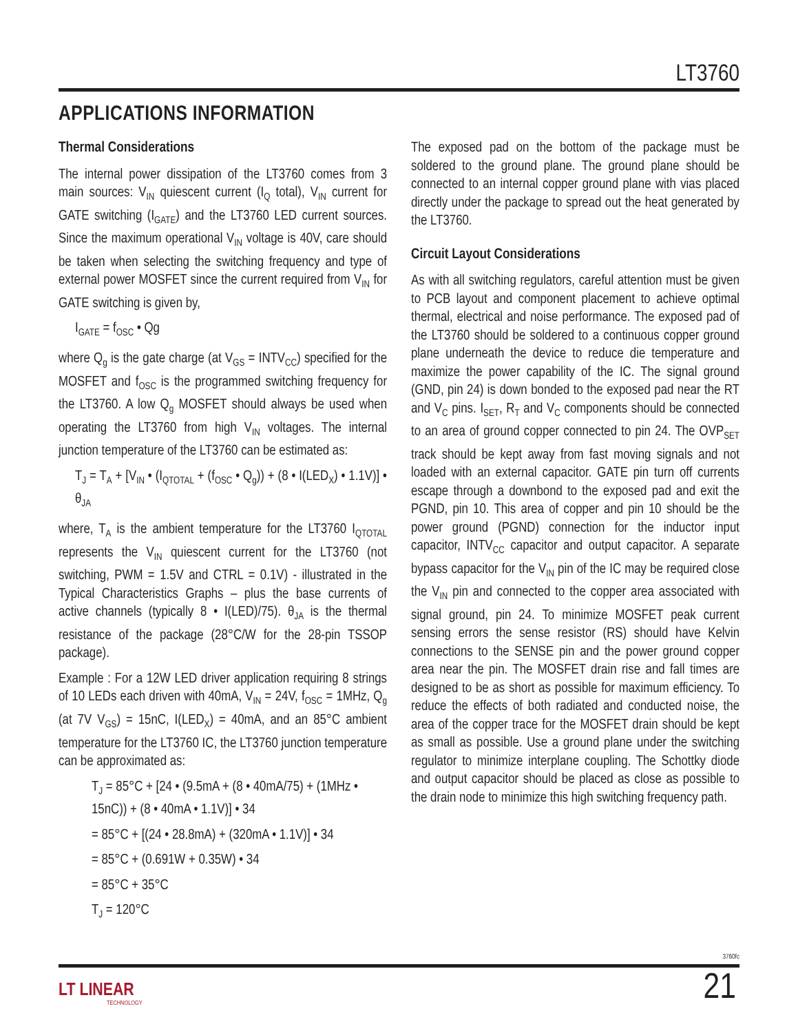LT3760
APPLICATIONS INFORMATION
Thermal Considerations
The internal power dissipation of the LT3760 comes from 3 main sources: V<sub>IN</sub> quiescent current (I<sub>Q</sub> total), V<sub>IN</sub> current for GATE switching (I<sub>GATE</sub>) and the LT3760 LED current sources. Since the maximum operational V<sub>IN</sub> voltage is 40V, care should be taken when selecting the switching frequency and type of external power MOSFET since the current required from V<sub>IN</sub> for GATE switching is given by,
I<sub>GATE</sub> = f<sub>OSC</sub> • Qg
where Q<sub>g</sub> is the gate charge (at V<sub>GS</sub> = INTV<sub>CC</sub>) specified for the MOSFET and f<sub>OSC</sub> is the programmed switching frequency for the LT3760. A low Q<sub>g</sub> MOSFET should always be used when operating the LT3760 from high V<sub>IN</sub> voltages. The internal junction temperature of the LT3760 can be estimated as:
T<sub>J</sub> = T<sub>A</sub> + [V<sub>IN</sub> • (I<sub>QTOTAL</sub> + (f<sub>OSC</sub> • Q<sub>g</sub>)) + (8 • I(LED<sub>X</sub>) • 1.1V)] • θ<sub>JA</sub>
where, T<sub>A</sub> is the ambient temperature for the LT3760 I<sub>QTOTAL</sub> represents the V<sub>IN</sub> quiescent current for the LT3760 (not switching, PWM = 1.5V and CTRL = 0.1V) - illustrated in the Typical Characteristics Graphs – plus the base currents of active channels (typically 8 • I(LED)/75). θ<sub>JA</sub> is the thermal resistance of the package (28°C/W for the 28-pin TSSOP package).
Example : For a 12W LED driver application requiring 8 strings of 10 LEDs each driven with 40mA, V<sub>IN</sub> = 24V, f<sub>OSC</sub> = 1MHz, Q<sub>g</sub> (at 7V V<sub>GS</sub>) = 15nC, I(LED<sub>X</sub>) = 40mA, and an 85°C ambient temperature for the LT3760 IC, the LT3760 junction temperature can be approximated as:
T<sub>J</sub> = 85°C + [24 • (9.5mA + (8 • 40mA/75) + (1MHz • 15nC)) + (8 • 40mA • 1.1V)] • 34
= 85°C + [(24 • 28.8mA) + (320mA • 1.1V)] • 34
= 85°C + (0.691W + 0.35W) • 34
= 85°C + 35°C
T<sub>J</sub> = 120°C
The exposed pad on the bottom of the package must be soldered to the ground plane. The ground plane should be connected to an internal copper ground plane with vias placed directly under the package to spread out the heat generated by the LT3760.
Circuit Layout Considerations
As with all switching regulators, careful attention must be given to PCB layout and component placement to achieve optimal thermal, electrical and noise performance. The exposed pad of the LT3760 should be soldered to a continuous copper ground plane underneath the device to reduce die temperature and maximize the power capability of the IC. The signal ground (GND, pin 24) is down bonded to the exposed pad near the RT and V<sub>C</sub> pins. I<sub>SET</sub>, R<sub>T</sub> and V<sub>C</sub> components should be connected to an area of ground copper connected to pin 24. The OVP<sub>SET</sub> track should be kept away from fast moving signals and not loaded with an external capacitor. GATE pin turn off currents escape through a downbond to the exposed pad and exit the PGND, pin 10. This area of copper and pin 10 should be the power ground (PGND) connection for the inductor input capacitor, INTV<sub>CC</sub> capacitor and output capacitor. A separate bypass capacitor for the V<sub>IN</sub> pin of the IC may be required close the V<sub>IN</sub> pin and connected to the copper area associated with signal ground, pin 24. To minimize MOSFET peak current sensing errors the sense resistor (RS) should have Kelvin connections to the SENSE pin and the power ground copper area near the pin. The MOSFET drain rise and fall times are designed to be as short as possible for maximum efficiency. To reduce the effects of both radiated and conducted noise, the area of the copper trace for the MOSFET drain should be kept as small as possible. Use a ground plane under the switching regulator to minimize interplane coupling. The Schottky diode and output capacitor should be placed as close as possible to the drain node to minimize this high switching frequency path.
3760fc
LT LINEAR
TECHNOLOGY
21